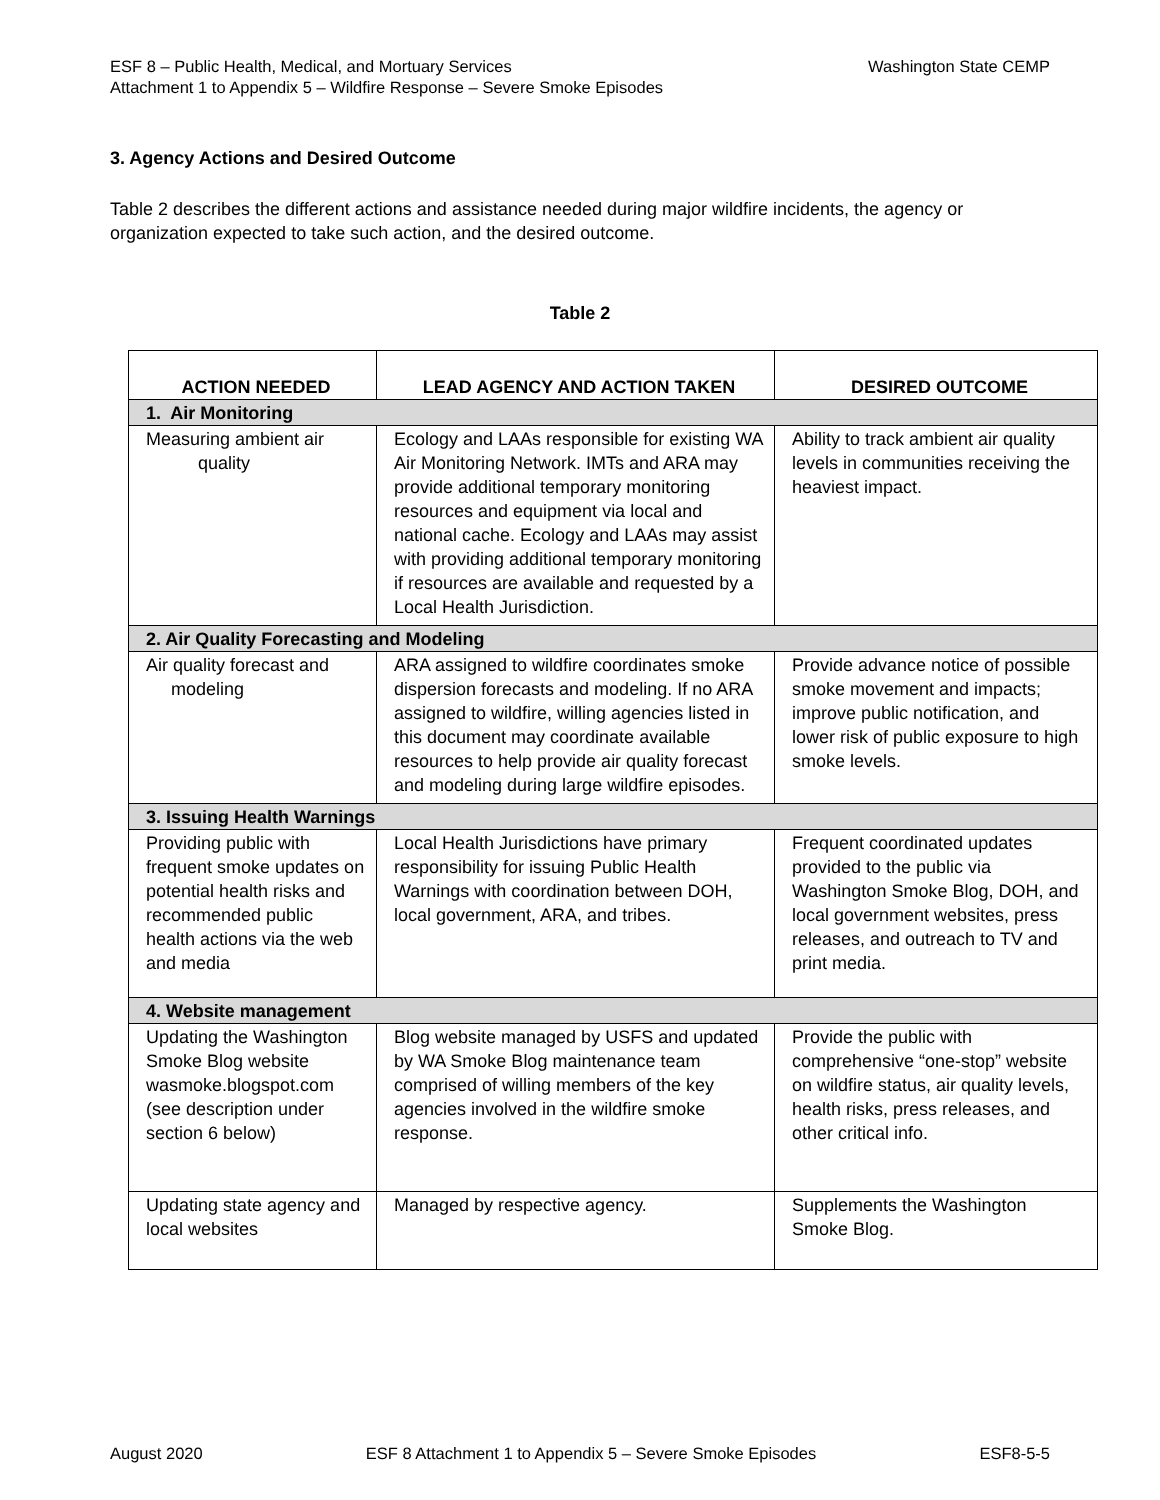Washington State CEMP ESF 8 – Public Health, Medical, and Mortuary Services
Attachment 1 to Appendix 5 – Wildfire Response – Severe Smoke Episodes
3. Agency Actions and Desired Outcome
Table 2 describes the different actions and assistance needed during major wildfire incidents, the agency or organization expected to take such action, and the desired outcome.
Table 2
| ACTION NEEDED | LEAD AGENCY AND ACTION TAKEN | DESIRED OUTCOME |
| --- | --- | --- |
| 1. Air Monitoring | | |
| Measuring ambient air quality | Ecology and LAAs responsible for existing WA Air Monitoring Network. IMTs and ARA may provide additional temporary monitoring resources and equipment via local and national cache. Ecology and LAAs may assist with providing additional temporary monitoring if resources are available and requested by a Local Health Jurisdiction. | Ability to track ambient air quality levels in communities receiving the heaviest impact. |
| 2. Air Quality Forecasting and Modeling | | |
| Air quality forecast and modeling | ARA assigned to wildfire coordinates smoke dispersion forecasts and modeling. If no ARA assigned to wildfire, willing agencies listed in this document may coordinate available resources to help provide air quality forecast and modeling during large wildfire episodes. | Provide advance notice of possible smoke movement and impacts; improve public notification, and lower risk of public exposure to high smoke levels. |
| 3. Issuing Health Warnings | | |
| Providing public with frequent smoke updates on potential health risks and recommended public health actions via the web and media | Local Health Jurisdictions have primary responsibility for issuing Public Health Warnings with coordination between DOH, local government, ARA, and tribes. | Frequent coordinated updates provided to the public via Washington Smoke Blog, DOH, and local government websites, press releases, and outreach to TV and print media. |
| 4. Website management | | |
| Updating the Washington Smoke Blog website wasmoke.blogspot.com (see description under section 6 below) | Blog website managed by USFS and updated by WA Smoke Blog maintenance team comprised of willing members of the key agencies involved in the wildfire smoke response. | Provide the public with comprehensive “one-stop” website on wildfire status, air quality levels, health risks, press releases, and other critical info. |
| Updating state agency and local websites | Managed by respective agency. | Supplements the Washington Smoke Blog. |
August 2020 ESF 8 Attachment 1 to Appendix 5 – Severe Smoke Episodes ESF8-5-5